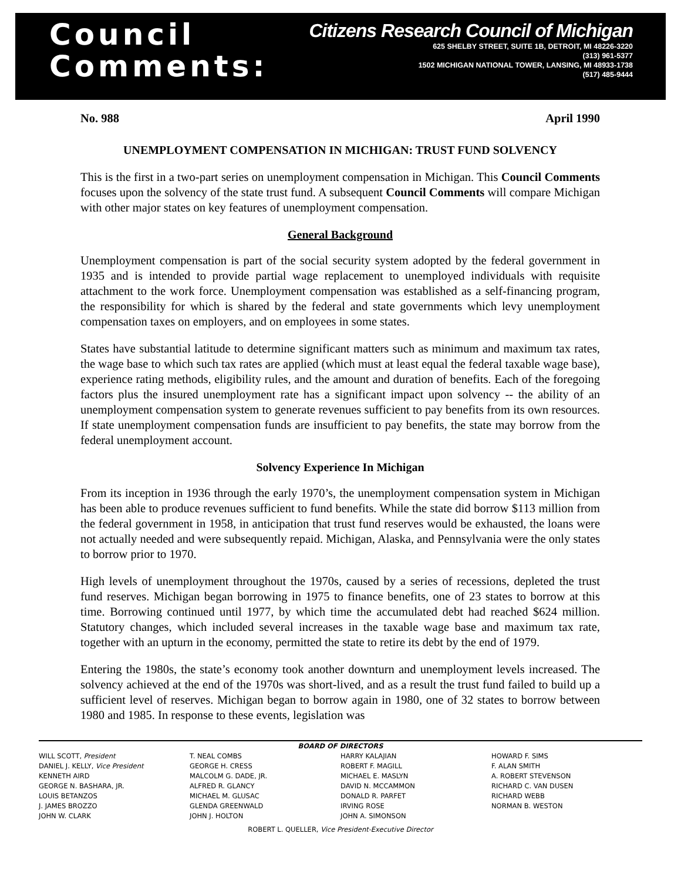Council
Comments:
Citizens Research Council of Michigan
625 SHELBY STREET, SUITE 1B, DETROIT, MI 48226-3220
(313) 961-5377
1502 MICHIGAN NATIONAL TOWER, LANSING, MI 48933-1738
(517) 485-9444
No. 988 April 1990
UNEMPLOYMENT COMPENSATION IN MICHIGAN: TRUST FUND SOLVENCY
This is the first in a two-part series on unemployment compensation in Michigan. This Council Comments focuses upon the solvency of the state trust fund. A subsequent Council Comments will compare Michigan with other major states on key features of unemployment compensation.
General Background
Unemployment compensation is part of the social security system adopted by the federal government in 1935 and is intended to provide partial wage replacement to unemployed individuals with requisite attachment to the work force. Unemployment compensation was established as a self-financing program, the responsibility for which is shared by the federal and state governments which levy unemployment compensation taxes on employers, and on employees in some states.
States have substantial latitude to determine significant matters such as minimum and maximum tax rates, the wage base to which such tax rates are applied (which must at least equal the federal taxable wage base), experience rating methods, eligibility rules, and the amount and duration of benefits. Each of the foregoing factors plus the insured unemployment rate has a significant impact upon solvency -- the ability of an unemployment compensation system to generate revenues sufficient to pay benefits from its own resources. If state unemployment compensation funds are insufficient to pay benefits, the state may borrow from the federal unemployment account.
Solvency Experience In Michigan
From its inception in 1936 through the early 1970’s, the unemployment compensation system in Michigan has been able to produce revenues sufficient to fund benefits. While the state did borrow $113 million from the federal government in 1958, in anticipation that trust fund reserves would be exhausted, the loans were not actually needed and were subsequently repaid. Michigan, Alaska, and Pennsylvania were the only states to borrow prior to 1970.
High levels of unemployment throughout the 1970s, caused by a series of recessions, depleted the trust fund reserves. Michigan began borrowing in 1975 to finance benefits, one of 23 states to borrow at this time. Borrowing continued until 1977, by which time the accumulated debt had reached $624 million. Statutory changes, which included several increases in the taxable wage base and maximum tax rate, together with an upturn in the economy, permitted the state to retire its debt by the end of 1979.
Entering the 1980s, the state’s economy took another downturn and unemployment levels increased. The solvency achieved at the end of the 1970s was short-lived, and as a result the trust fund failed to build up a sufficient level of reserves. Michigan began to borrow again in 1980, one of 32 states to borrow between 1980 and 1985. In response to these events, legislation was
BOARD OF DIRECTORS
WILL SCOTT, President
DANIEL J. KELLY, Vice President
KENNETH AIRD
GEORGE N. BASHARA, JR.
LOUIS BETANZOS
J. JAMES BROZZO
JOHN W. CLARK
T. NEAL COMBS
GEORGE H. CRESS
MALCOLM G. DADE, JR.
ALFRED R. GLANCY
MICHAEL M. GLUSAC
GLENDA GREENWALD
JOHN J. HOLTON
HARRY KALAJIAN
ROBERT F. MAGILL
MICHAEL E. MASLYN
DAVID N. MCCAMMON
DONALD R. PARFET
IRVING ROSE
JOHN A. SIMONSON
HOWARD F. SIMS
F. ALAN SMITH
A. ROBERT STEVENSON
RICHARD C. VAN DUSEN
RICHARD WEBB
NORMAN B. WESTON
ROBERT L. QUELLER, Vice President-Executive Director